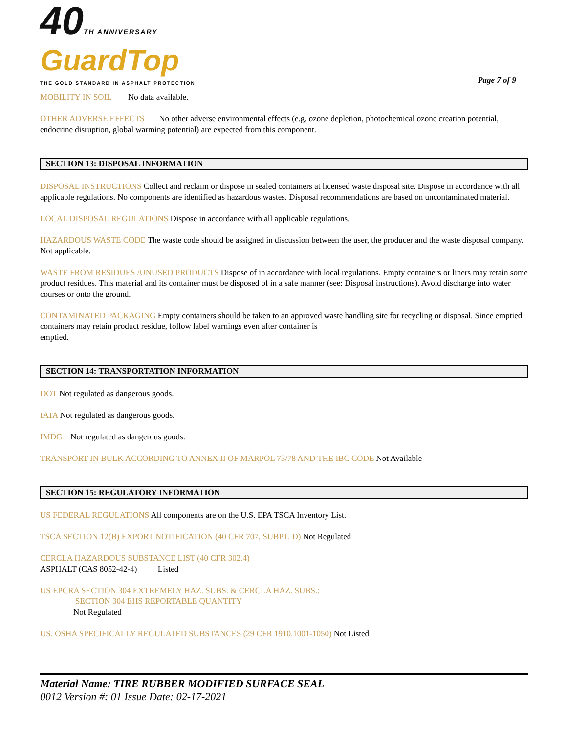40 TH ANNIVERSARY
GuardTop
THE GOLD STANDARD IN ASPHALT PROTECTION
Page 7 of 9
MOBILITY IN SOIL No data available.
OTHER ADVERSE EFFECTS No other adverse environmental effects (e.g. ozone depletion, photochemical ozone creation potential, endocrine disruption, global warming potential) are expected from this component.
SECTION 13: DISPOSAL INFORMATION
DISPOSAL INSTRUCTIONS Collect and reclaim or dispose in sealed containers at licensed waste disposal site. Dispose in accordance with all applicable regulations. No components are identified as hazardous wastes. Disposal recommendations are based on uncontaminated material.
LOCAL DISPOSAL REGULATIONS Dispose in accordance with all applicable regulations.
HAZARDOUS WASTE CODE The waste code should be assigned in discussion between the user, the producer and the waste disposal company. Not applicable.
WASTE FROM RESIDUES /UNUSED PRODUCTS Dispose of in accordance with local regulations. Empty containers or liners may retain some product residues. This material and its container must be disposed of in a safe manner (see: Disposal instructions). Avoid discharge into water courses or onto the ground.
CONTAMINATED PACKAGING Empty containers should be taken to an approved waste handling site for recycling or disposal. Since emptied containers may retain product residue, follow label warnings even after container is
emptied.
SECTION 14: TRANSPORTATION INFORMATION
DOT Not regulated as dangerous goods.
IATA Not regulated as dangerous goods.
IMDG Not regulated as dangerous goods.
TRANSPORT IN BULK ACCORDING TO ANNEX II OF MARPOL 73/78 AND THE IBC CODE Not Available
SECTION 15: REGULATORY INFORMATION
US FEDERAL REGULATIONS All components are on the U.S. EPA TSCA Inventory List.
TSCA SECTION 12(B) EXPORT NOTIFICATION (40 CFR 707, SUBPT. D) Not Regulated
CERCLA HAZARDOUS SUBSTANCE LIST (40 CFR 302.4)
ASPHALT (CAS 8052-42-4) Listed
US EPCRA SECTION 304 EXTREMELY HAZ. SUBS. & CERCLA HAZ. SUBS.:
SECTION 304 EHS REPORTABLE QUANTITY
Not Regulated
US. OSHA SPECIFICALLY REGULATED SUBSTANCES (29 CFR 1910.1001-1050) Not Listed
Material Name: TIRE RUBBER MODIFIED SURFACE SEAL
0012 Version #: 01 Issue Date: 02-17-2021